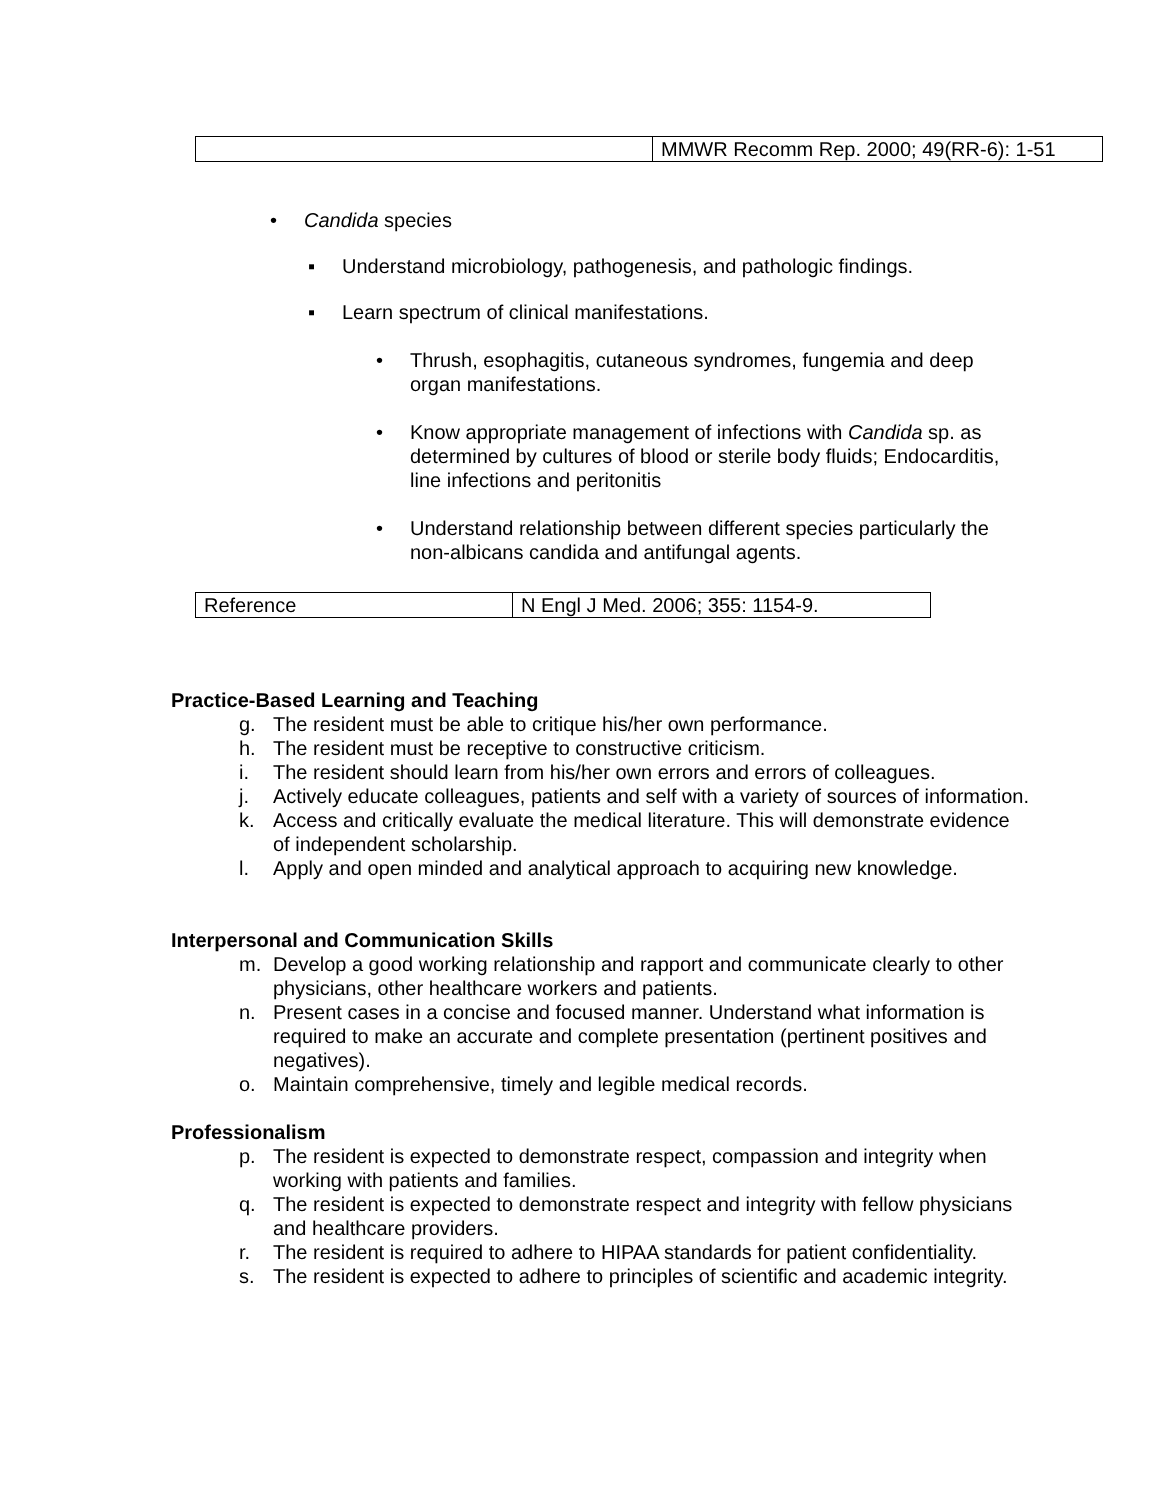| | MMWR Recomm Rep. 2000; 49(RR-6): 1-51 |
• Candida species
▪ Understand microbiology, pathogenesis, and pathologic findings.
▪ Learn spectrum of clinical manifestations.
• Thrush, esophagitis, cutaneous syndromes, fungemia and deep organ manifestations.
• Know appropriate management of infections with Candida sp. as determined by cultures of blood or sterile body fluids; Endocarditis, line infections and peritonitis
• Understand relationship between different species particularly the non-albicans candida and antifungal agents.
| Reference | N Engl J Med. 2006; 355: 1154-9. |
Practice-Based Learning and Teaching
g. The resident must be able to critique his/her own performance.
h. The resident must be receptive to constructive criticism.
i. The resident should learn from his/her own errors and errors of colleagues.
j. Actively educate colleagues, patients and self with a variety of sources of information.
k. Access and critically evaluate the medical literature. This will demonstrate evidence of independent scholarship.
l. Apply and open minded and analytical approach to acquiring new knowledge.
Interpersonal and Communication Skills
m. Develop a good working relationship and rapport and communicate clearly to other physicians, other healthcare workers and patients.
n. Present cases in a concise and focused manner. Understand what information is required to make an accurate and complete presentation (pertinent positives and negatives).
o. Maintain comprehensive, timely and legible medical records.
Professionalism
p. The resident is expected to demonstrate respect, compassion and integrity when working with patients and families.
q. The resident is expected to demonstrate respect and integrity with fellow physicians and healthcare providers.
r. The resident is required to adhere to HIPAA standards for patient confidentiality.
s. The resident is expected to adhere to principles of scientific and academic integrity.